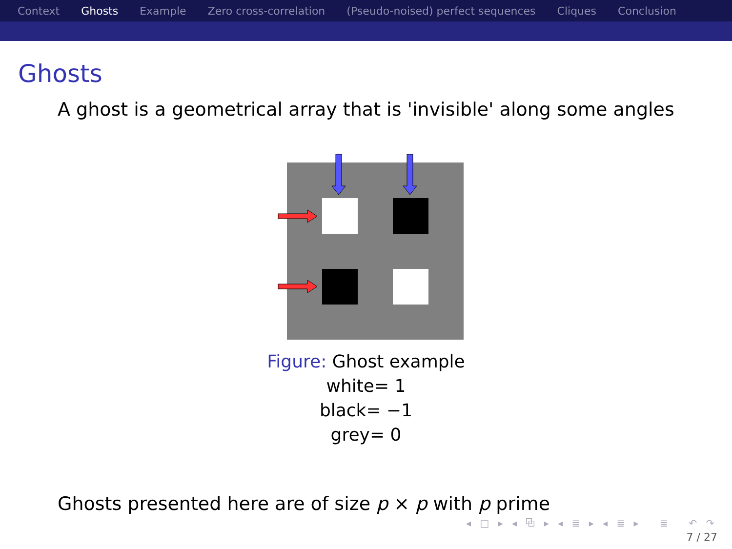Context Ghosts Example Zero cross-correlation (Pseudo-noised) perfect sequences Cliques Conclusion
Ghosts
A ghost is a geometrical array that is 'invisible' along some angles
Figure: Ghost example
white= 1
black= −1
grey= 0
Ghosts presented here are of size p × p with p prime
◂ □ ▸ ◂ ⧉ ▸ ◂ ≣ ▸ ◂ ≣ ▸ ≣ ↶ ↷
7 / 27